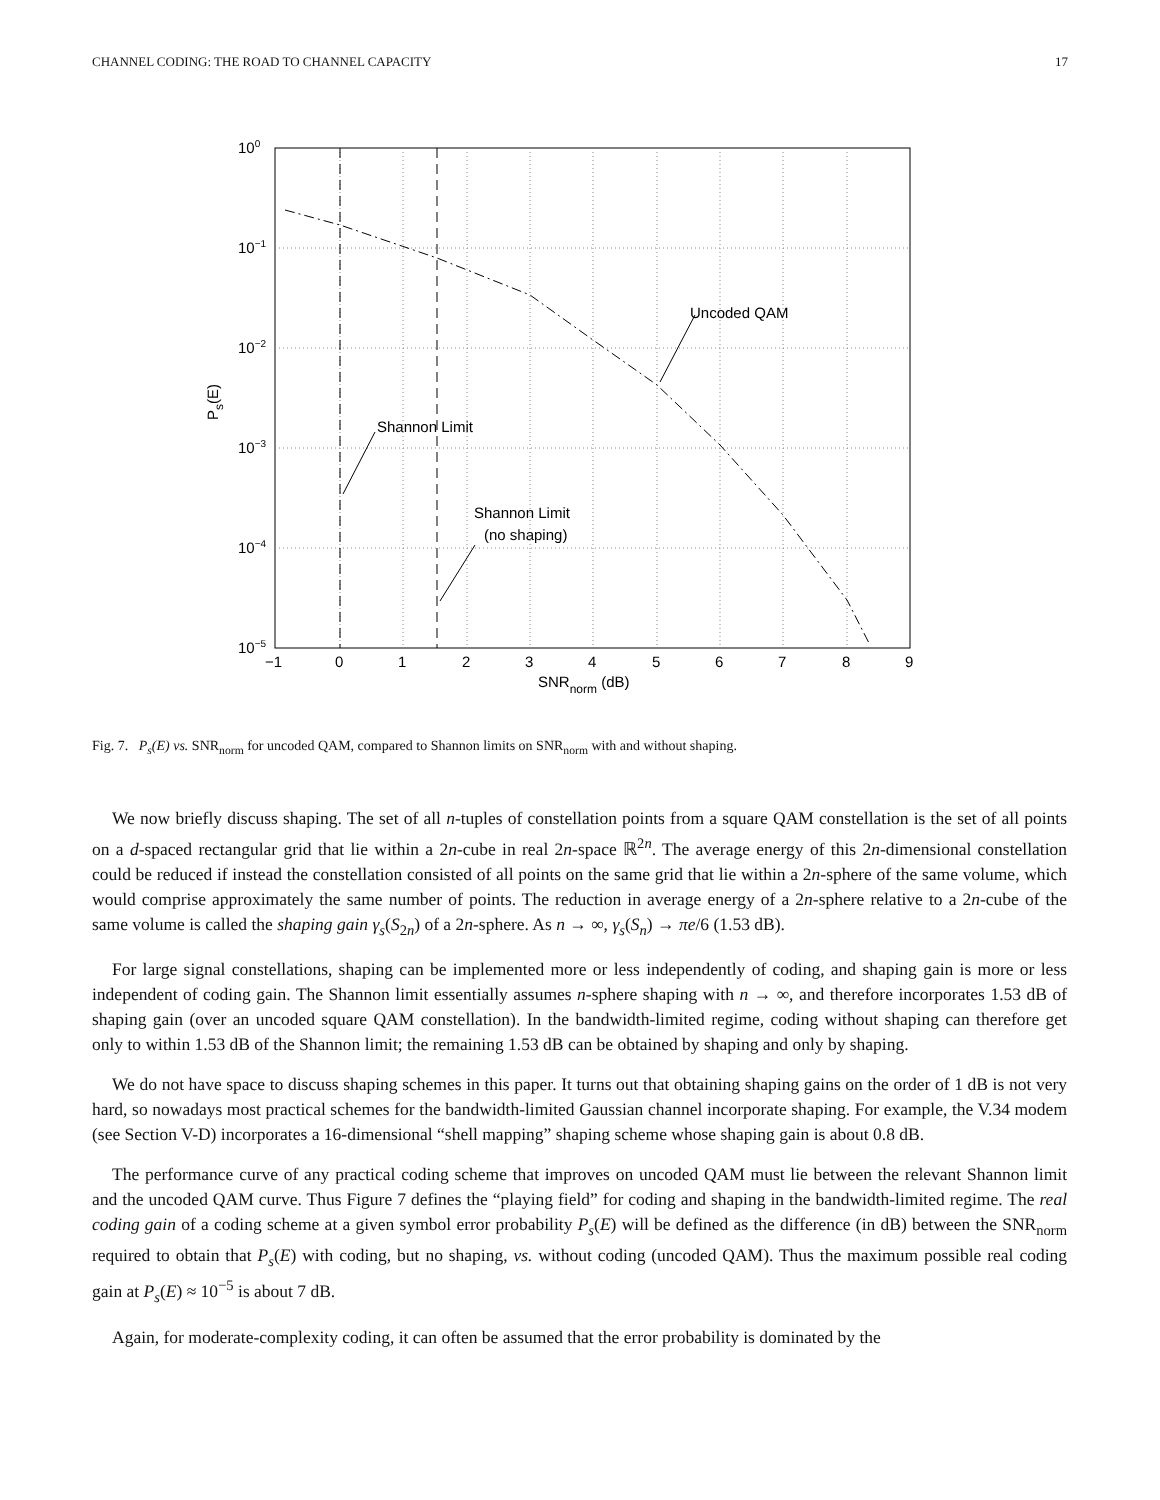CHANNEL CODING: THE ROAD TO CHANNEL CAPACITY 17
Uncoded QAM
Shannon Limit
Shannon Limit
(no shaping)
100
10−1
10−2
10−3
10−4
10−5
−1
0
1
2
3
4
5
6
7
8
9
SNRnorm (dB)
Ps(E)
Fig. 7. P<sub>s</sub>(E) vs. SNR<sub>norm</sub> for uncoded QAM, compared to Shannon limits on SNR<sub>norm</sub> with and without shaping.
We now briefly discuss shaping. The set of all n-tuples of constellation points from a square QAM constellation is the set of all points on a d-spaced rectangular grid that lie within a 2n-cube in real 2n-space ℝ<sup>2n</sup>. The average energy of this 2n-dimensional constellation could be reduced if instead the constellation consisted of all points on the same grid that lie within a 2n-sphere of the same volume, which would comprise approximately the same number of points. The reduction in average energy of a 2n-sphere relative to a 2n-cube of the same volume is called the shaping gain γ<sub>s</sub>(S<sub>2n</sub>) of a 2n-sphere. As n → ∞, γ<sub>s</sub>(S<sub>n</sub>) → πe/6 (1.53 dB).
For large signal constellations, shaping can be implemented more or less independently of coding, and shaping gain is more or less independent of coding gain. The Shannon limit essentially assumes n-sphere shaping with n → ∞, and therefore incorporates 1.53 dB of shaping gain (over an uncoded square QAM constellation). In the bandwidth-limited regime, coding without shaping can therefore get only to within 1.53 dB of the Shannon limit; the remaining 1.53 dB can be obtained by shaping and only by shaping.
We do not have space to discuss shaping schemes in this paper. It turns out that obtaining shaping gains on the order of 1 dB is not very hard, so nowadays most practical schemes for the bandwidth-limited Gaussian channel incorporate shaping. For example, the V.34 modem (see Section V-D) incorporates a 16-dimensional “shell mapping” shaping scheme whose shaping gain is about 0.8 dB.
The performance curve of any practical coding scheme that improves on uncoded QAM must lie between the relevant Shannon limit and the uncoded QAM curve. Thus Figure 7 defines the “playing field” for coding and shaping in the bandwidth-limited regime. The real coding gain of a coding scheme at a given symbol error probability P<sub>s</sub>(E) will be defined as the difference (in dB) between the SNR<sub>norm</sub> required to obtain that P<sub>s</sub>(E) with coding, but no shaping, vs. without coding (uncoded QAM). Thus the maximum possible real coding gain at P<sub>s</sub>(E) ≈ 10<sup>−5</sup> is about 7 dB.
Again, for moderate-complexity coding, it can often be assumed that the error probability is dominated by the